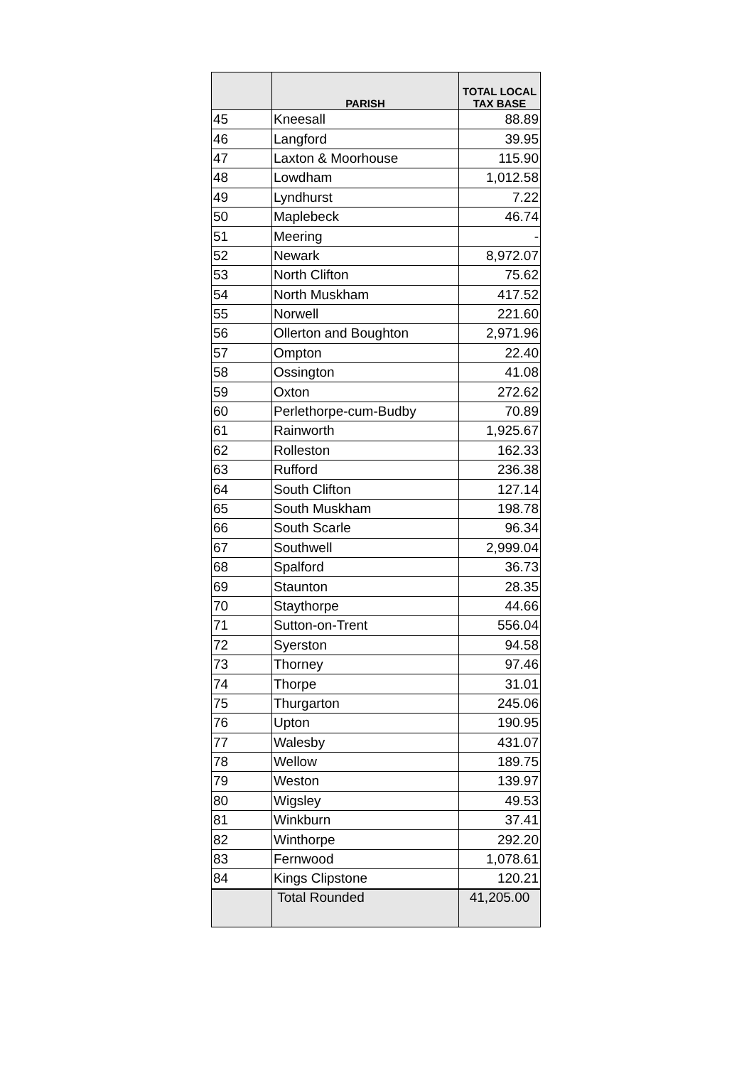| | PARISH | TOTAL LOCAL TAX BASE |
| --- | --- | --- |
| 45 | Kneesall | 88.89 |
| 46 | Langford | 39.95 |
| 47 | Laxton & Moorhouse | 115.90 |
| 48 | Lowdham | 1,012.58 |
| 49 | Lyndhurst | 7.22 |
| 50 | Maplebeck | 46.74 |
| 51 | Meering | - |
| 52 | Newark | 8,972.07 |
| 53 | North Clifton | 75.62 |
| 54 | North Muskham | 417.52 |
| 55 | Norwell | 221.60 |
| 56 | Ollerton and Boughton | 2,971.96 |
| 57 | Ompton | 22.40 |
| 58 | Ossington | 41.08 |
| 59 | Oxton | 272.62 |
| 60 | Perlethorpe-cum-Budby | 70.89 |
| 61 | Rainworth | 1,925.67 |
| 62 | Rolleston | 162.33 |
| 63 | Rufford | 236.38 |
| 64 | South Clifton | 127.14 |
| 65 | South Muskham | 198.78 |
| 66 | South Scarle | 96.34 |
| 67 | Southwell | 2,999.04 |
| 68 | Spalford | 36.73 |
| 69 | Staunton | 28.35 |
| 70 | Staythorpe | 44.66 |
| 71 | Sutton-on-Trent | 556.04 |
| 72 | Syerston | 94.58 |
| 73 | Thorney | 97.46 |
| 74 | Thorpe | 31.01 |
| 75 | Thurgarton | 245.06 |
| 76 | Upton | 190.95 |
| 77 | Walesby | 431.07 |
| 78 | Wellow | 189.75 |
| 79 | Weston | 139.97 |
| 80 | Wigsley | 49.53 |
| 81 | Winkburn | 37.41 |
| 82 | Winthorpe | 292.20 |
| 83 | Fernwood | 1,078.61 |
| 84 | Kings Clipstone | 120.21 |
| | Total Rounded | 41,205.00 |